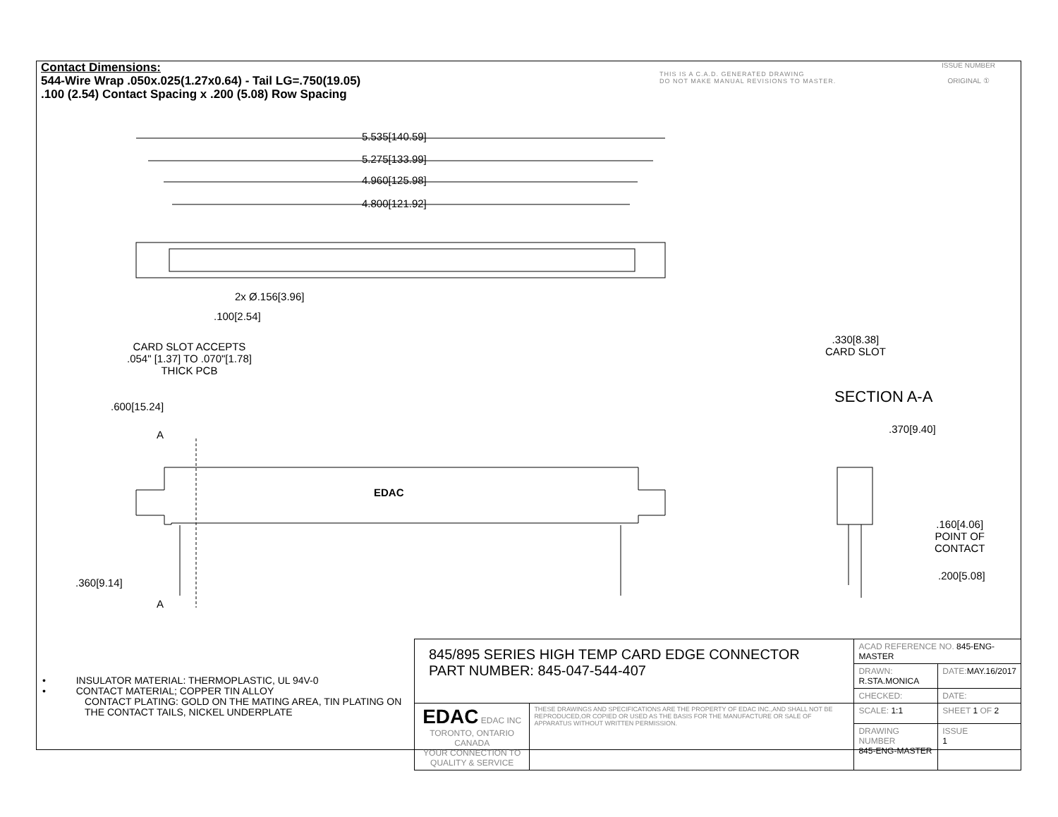Contact Dimensions:
544-Wire Wrap .050x.025(1.27x0.64) - Tail LG=.750(19.05)
.100 (2.54) Contact Spacing x .200 (5.08) Row Spacing
THIS IS A C.A.D. GENERATED DRAWING
DO NOT MAKE MANUAL REVISIONS TO MASTER.
ISSUE NUMBER
ORIGINAL ①
5.535[140.59]
5.275[133.99]
4.960[125.98]
4.800[121.92]
2x Ø.156[3.96]
.100[2.54]
CARD SLOT ACCEPTS
.054" [1.37] TO .070"[1.78]
THICK PCB
.600[15.24]
A
EDAC
.360[9.14]
A
.330[8.38]
CARD SLOT
SECTION A-A
.370[9.40]
.160[4.06]
POINT OF
CONTACT
.200[5.08]
• INSULATOR MATERIAL: THERMOPLASTIC, UL 94V-0
• CONTACT MATERIAL; COPPER TIN ALLOY
CONTACT PLATING: GOLD ON THE MATING AREA, TIN PLATING ON THE CONTACT TAILS, NICKEL UNDERPLATE
| 845/895 SERIES HIGH TEMP CARD EDGE CONNECTOR PART NUMBER: 845-047-544-407 | | ACAD REFERENCE NO. 845-ENG-MASTER | | |
| | | DRAWN: R.STA.MONICA | DATE: MAY.16/2017 | |
| | | CHECKED: | DATE: | |
| EDAC EDAC INC TORONTO, ONTARIO CANADA YOUR CONNECTION TO QUALITY & SERVICE | THESE DRAWINGS AND SPECIFICATIONS ARE THE PROPERTY OF EDAC INC.,AND SHALL NOT BE REPRODUCED,OR COPIED OR USED AS THE BASIS FOR THE MANUFACTURE OR SALE OF APPARATUS WITHOUT WRITTEN PERMISSION. | SCALE: 1:1 | SHEET 1 OF 2 | |
| | | DRAWING NUMBER 845-ENG-MASTER | | ISSUE 1 |